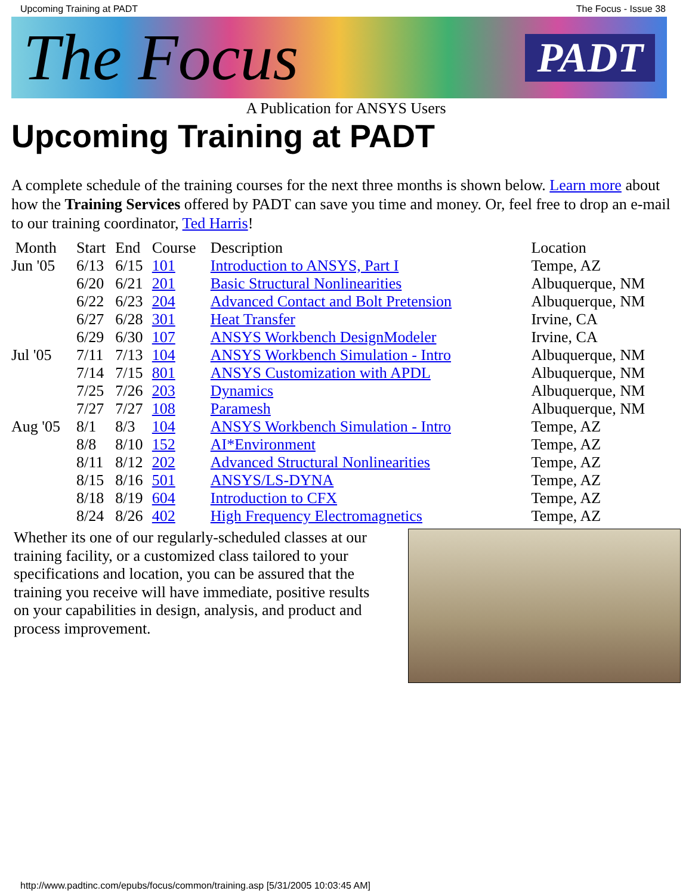Upcoming Training at PADT The Focus - Issue 38
The Focus PADT
A Publication for ANSYS Users
Upcoming Training at PADT
A complete schedule of the training courses for the next three months is shown below. Learn more about how the Training Services offered by PADT can save you time and money. Or, feel free to drop an e-mail to our training coordinator, Ted Harris!
| Month | Start | End | Course | Description | Location |
| Jun '05 | 6/13 | 6/15 | 101 | Introduction to ANSYS, Part I | Tempe, AZ |
| | 6/20 | 6/21 | 201 | Basic Structural Nonlinearities | Albuquerque, NM |
| | 6/22 | 6/23 | 204 | Advanced Contact and Bolt Pretension | Albuquerque, NM |
| | 6/27 | 6/28 | 301 | Heat Transfer | Irvine, CA |
| | 6/29 | 6/30 | 107 | ANSYS Workbench DesignModeler | Irvine, CA |
| Jul '05 | 7/11 | 7/13 | 104 | ANSYS Workbench Simulation - Intro | Albuquerque, NM |
| | 7/14 | 7/15 | 801 | ANSYS Customization with APDL | Albuquerque, NM |
| | 7/25 | 7/26 | 203 | Dynamics | Albuquerque, NM |
| | 7/27 | 7/27 | 108 | Paramesh | Albuquerque, NM |
| Aug '05 | 8/1 | 8/3 | 104 | ANSYS Workbench Simulation - Intro | Tempe, AZ |
| | 8/8 | 8/10 | 152 | AI*Environment | Tempe, AZ |
| | 8/11 | 8/12 | 202 | Advanced Structural Nonlinearities | Tempe, AZ |
| | 8/15 | 8/16 | 501 | ANSYS/LS-DYNA | Tempe, AZ |
| | 8/18 | 8/19 | 604 | Introduction to CFX | Tempe, AZ |
| | 8/24 | 8/26 | 402 | High Frequency Electromagnetics | Tempe, AZ |
Whether its one of our regularly-scheduled classes at our training facility, or a customized class tailored to your specifications and location, you can be assured that the training you receive will have immediate, positive results on your capabilities in design, analysis, and product and process improvement.
http://www.padtinc.com/epubs/focus/common/training.asp [5/31/2005 10:03:45 AM]